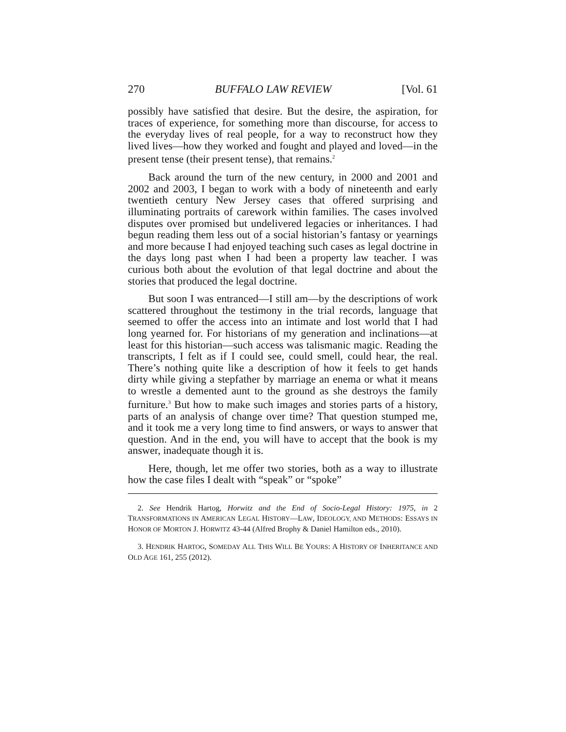270 BUFFALO LAW REVIEW [Vol. 61
possibly have satisfied that desire. But the desire, the aspiration, for traces of experience, for something more than discourse, for access to the everyday lives of real people, for a way to reconstruct how they lived lives—how they worked and fought and played and loved—in the present tense (their present tense), that remains.<sup>2</sup>
Back around the turn of the new century, in 2000 and 2001 and 2002 and 2003, I began to work with a body of nineteenth and early twentieth century New Jersey cases that offered surprising and illuminating portraits of carework within families. The cases involved disputes over promised but undelivered legacies or inheritances. I had begun reading them less out of a social historian’s fantasy or yearnings and more because I had enjoyed teaching such cases as legal doctrine in the days long past when I had been a property law teacher. I was curious both about the evolution of that legal doctrine and about the stories that produced the legal doctrine.
But soon I was entranced—I still am—by the descriptions of work scattered throughout the testimony in the trial records, language that seemed to offer the access into an intimate and lost world that I had long yearned for. For historians of my generation and inclinations—at least for this historian—such access was talismanic magic. Reading the transcripts, I felt as if I could see, could smell, could hear, the real. There’s nothing quite like a description of how it feels to get hands dirty while giving a stepfather by marriage an enema or what it means to wrestle a demented aunt to the ground as she destroys the family furniture.<sup>3</sup> But how to make such images and stories parts of a history, parts of an analysis of change over time? That question stumped me, and it took me a very long time to find answers, or ways to answer that question. And in the end, you will have to accept that the book is my answer, inadequate though it is.
Here, though, let me offer two stories, both as a way to illustrate how the case files I dealt with “speak” or “spoke”
2. See Hendrik Hartog, Horwitz and the End of Socio-Legal History: 1975, in 2 TRANSFORMATIONS IN AMERICAN LEGAL HISTORY—LAW, IDEOLOGY, AND METHODS: ESSAYS IN HONOR OF MORTON J. HORWITZ 43-44 (Alfred Brophy & Daniel Hamilton eds., 2010).
3. HENDRIK HARTOG, SOMEDAY ALL THIS WILL BE YOURS: A HISTORY OF INHERITANCE AND OLD AGE 161, 255 (2012).